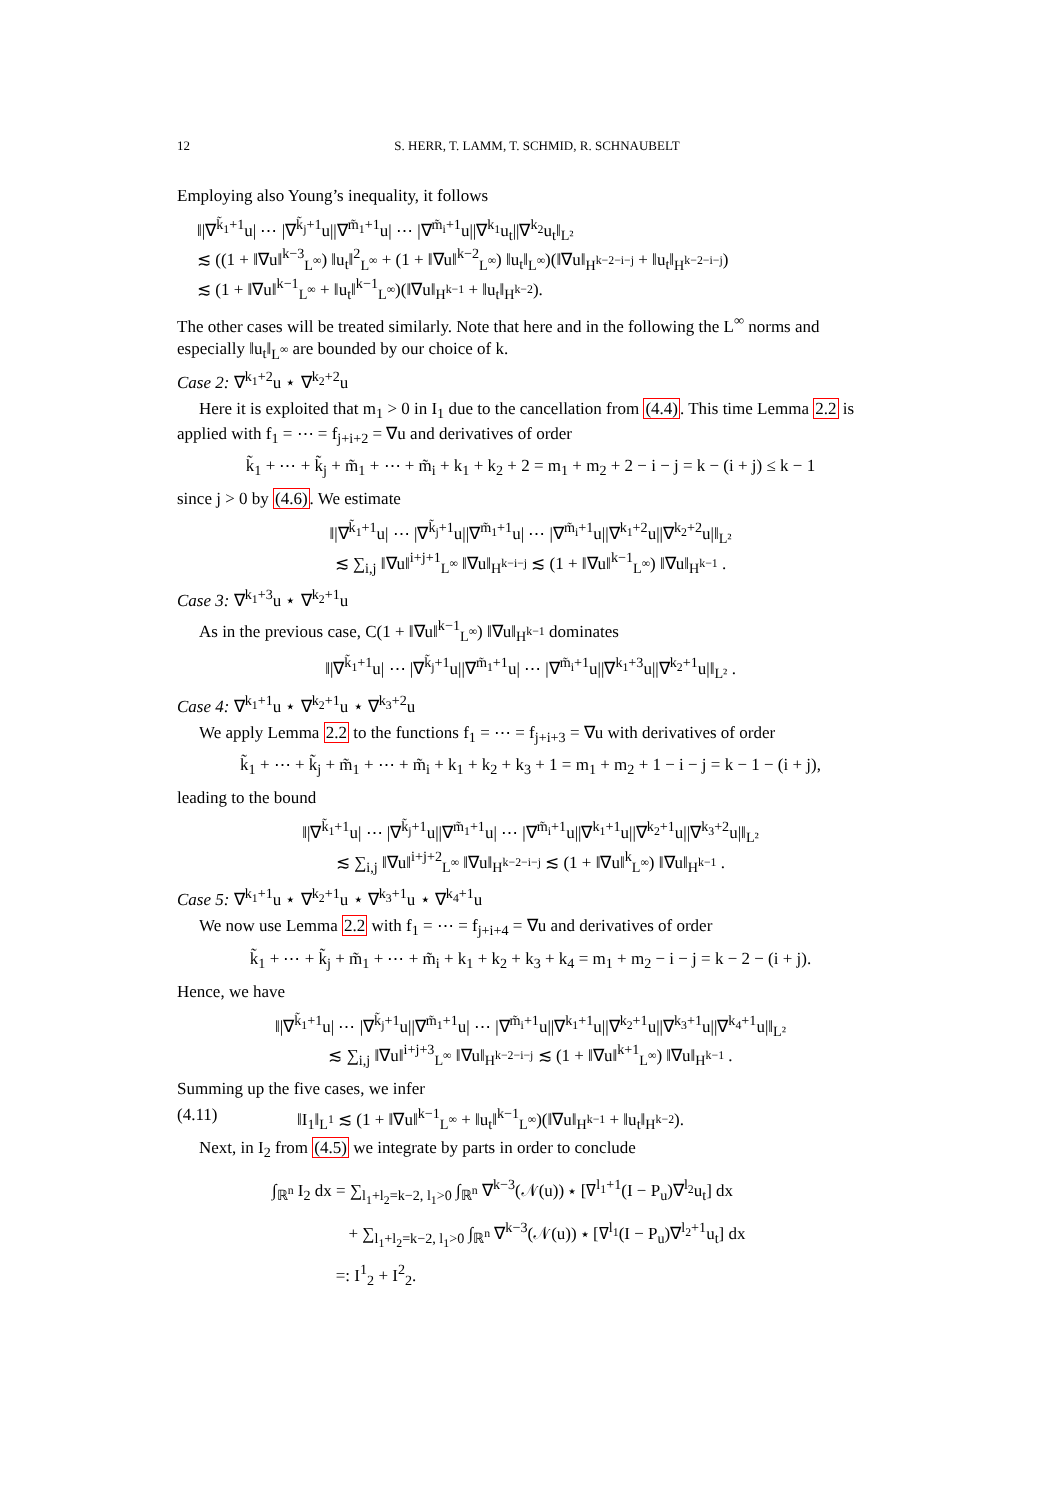12 S. HERR, T. LAMM, T. SCHMID, R. SCHNAUBELT
Employing also Young’s inequality, it follows
‖|∇<sup>k̃<sub>1</sub>+1</sup>u| ⋯ |∇<sup>k̃<sub>j</sub>+1</sup>u||∇<sup>m̃<sub>1</sub>+1</sup>u| ⋯ |∇<sup>m̃<sub>i</sub>+1</sup>u||∇<sup>k<sub>1</sub></sup>u<sub>t</sub>||∇<sup>k<sub>2</sub></sup>u<sub>t</sub>‖<sub>L²</sub>
≲ ((1 + ‖∇u‖<sup>k−3</sup><sub>L<sup>∞</sup></sub>) ‖u<sub>t</sub>‖<sup>2</sup><sub>L<sup>∞</sup></sub> + (1 + ‖∇u‖<sup>k−2</sup><sub>L<sup>∞</sup></sub>) ‖u<sub>t</sub>‖<sub>L<sup>∞</sup></sub>)(‖∇u‖<sub>H<sup>k−2−i−j</sup></sub> + ‖u<sub>t</sub>‖<sub>H<sup>k−2−i−j</sup></sub>)
≲ (1 + ‖∇u‖<sup>k−1</sup><sub>L<sup>∞</sup></sub> + ‖u<sub>t</sub>‖<sup>k−1</sup><sub>L<sup>∞</sup></sub>)(‖∇u‖<sub>H<sup>k−1</sup></sub> + ‖u<sub>t</sub>‖<sub>H<sup>k−2</sup></sub>).
The other cases will be treated similarly. Note that here and in the following the L<sup>∞</sup> norms and especially ‖u<sub>t</sub>‖<sub>L<sup>∞</sup></sub> are bounded by our choice of k.
Case 2: ∇<sup>k<sub>1</sub>+2</sup>u ⋆ ∇<sup>k<sub>2</sub>+2</sup>u
Here it is exploited that m<sub>1</sub> > 0 in I<sub>1</sub> due to the cancellation from (4.4). This time Lemma 2.2 is applied with f<sub>1</sub> = ⋯ = f<sub>j+i+2</sub> = ∇u and derivatives of order
k̃<sub>1</sub> + ⋯ + k̃<sub>j</sub> + m̃<sub>1</sub> + ⋯ + m̃<sub>i</sub> + k<sub>1</sub> + k<sub>2</sub> + 2 = m<sub>1</sub> + m<sub>2</sub> + 2 − i − j = k − (i + j) ≤ k − 1
since j > 0 by (4.6). We estimate
‖|∇<sup>k̃<sub>1</sub>+1</sup>u| ⋯ |∇<sup>k̃<sub>j</sub>+1</sup>u||∇<sup>m̃<sub>1</sub>+1</sup>u| ⋯ |∇<sup>m̃<sub>i</sub>+1</sup>u||∇<sup>k<sub>1</sub>+2</sup>u||∇<sup>k<sub>2</sub>+2</sup>u|‖<sub>L²</sub>
≲ ∑<sub>i,j</sub> ‖∇u‖<sup>i+j+1</sup><sub>L<sup>∞</sup></sub> ‖∇u‖<sub>H<sup>k−i−j</sup></sub> ≲ (1 + ‖∇u‖<sup>k−1</sup><sub>L<sup>∞</sup></sub>) ‖∇u‖<sub>H<sup>k−1</sup></sub> .
Case 3: ∇<sup>k<sub>1</sub>+3</sup>u ⋆ ∇<sup>k<sub>2</sub>+1</sup>u
As in the previous case, C(1 + ‖∇u‖<sup>k−1</sup><sub>L<sup>∞</sup></sub>) ‖∇u‖<sub>H<sup>k−1</sup></sub> dominates
‖|∇<sup>k̃<sub>1</sub>+1</sup>u| ⋯ |∇<sup>k̃<sub>j</sub>+1</sup>u||∇<sup>m̃<sub>1</sub>+1</sup>u| ⋯ |∇<sup>m̃<sub>i</sub>+1</sup>u||∇<sup>k<sub>1</sub>+3</sup>u||∇<sup>k<sub>2</sub>+1</sup>u|‖<sub>L²</sub> .
Case 4: ∇<sup>k<sub>1</sub>+1</sup>u ⋆ ∇<sup>k<sub>2</sub>+1</sup>u ⋆ ∇<sup>k<sub>3</sub>+2</sup>u
We apply Lemma 2.2 to the functions f<sub>1</sub> = ⋯ = f<sub>j+i+3</sub> = ∇u with derivatives of order
k̃<sub>1</sub> + ⋯ + k̃<sub>j</sub> + m̃<sub>1</sub> + ⋯ + m̃<sub>i</sub> + k<sub>1</sub> + k<sub>2</sub> + k<sub>3</sub> + 1 = m<sub>1</sub> + m<sub>2</sub> + 1 − i − j = k − 1 − (i + j),
leading to the bound
‖|∇<sup>k̃<sub>1</sub>+1</sup>u| ⋯ |∇<sup>k̃<sub>j</sub>+1</sup>u||∇<sup>m̃<sub>1</sub>+1</sup>u| ⋯ |∇<sup>m̃<sub>i</sub>+1</sup>u||∇<sup>k<sub>1</sub>+1</sup>u||∇<sup>k<sub>2</sub>+1</sup>u||∇<sup>k<sub>3</sub>+2</sup>u|‖<sub>L²</sub>
≲ ∑<sub>i,j</sub> ‖∇u‖<sup>i+j+2</sup><sub>L<sup>∞</sup></sub> ‖∇u‖<sub>H<sup>k−2−i−j</sup></sub> ≲ (1 + ‖∇u‖<sup>k</sup><sub>L<sup>∞</sup></sub>) ‖∇u‖<sub>H<sup>k−1</sup></sub> .
Case 5: ∇<sup>k<sub>1</sub>+1</sup>u ⋆ ∇<sup>k<sub>2</sub>+1</sup>u ⋆ ∇<sup>k<sub>3</sub>+1</sup>u ⋆ ∇<sup>k<sub>4</sub>+1</sup>u
We now use Lemma 2.2 with f<sub>1</sub> = ⋯ = f<sub>j+i+4</sub> = ∇u and derivatives of order
k̃<sub>1</sub> + ⋯ + k̃<sub>j</sub> + m̃<sub>1</sub> + ⋯ + m̃<sub>i</sub> + k<sub>1</sub> + k<sub>2</sub> + k<sub>3</sub> + k<sub>4</sub> = m<sub>1</sub> + m<sub>2</sub> − i − j = k − 2 − (i + j).
Hence, we have
‖|∇<sup>k̃<sub>1</sub>+1</sup>u| ⋯ |∇<sup>k̃<sub>j</sub>+1</sup>u||∇<sup>m̃<sub>1</sub>+1</sup>u| ⋯ |∇<sup>m̃<sub>i</sub>+1</sup>u||∇<sup>k<sub>1</sub>+1</sup>u||∇<sup>k<sub>2</sub>+1</sup>u||∇<sup>k<sub>3</sub>+1</sup>u||∇<sup>k<sub>4</sub>+1</sup>u|‖<sub>L²</sub>
≲ ∑<sub>i,j</sub> ‖∇u‖<sup>i+j+3</sup><sub>L<sup>∞</sup></sub> ‖∇u‖<sub>H<sup>k−2−i−j</sup></sub> ≲ (1 + ‖∇u‖<sup>k+1</sup><sub>L<sup>∞</sup></sub>) ‖∇u‖<sub>H<sup>k−1</sup></sub> .
Summing up the five cases, we infer
(4.11) ‖I<sub>1</sub>‖<sub>L<sup>1</sup></sub> ≲ (1 + ‖∇u‖<sup>k−1</sup><sub>L<sup>∞</sup></sub> + ‖u<sub>t</sub>‖<sup>k−1</sup><sub>L<sup>∞</sup></sub>)(‖∇u‖<sub>H<sup>k−1</sup></sub> + ‖u<sub>t</sub>‖<sub>H<sup>k−2</sup></sub>).
Next, in I<sub>2</sub> from (4.5) we integrate by parts in order to conclude
∫<sub>ℝ<sup>n</sup></sub> I<sub>2</sub> dx = ∑<sub>l<sub>1</sub>+l<sub>2</sub>=k−2, l<sub>1</sub>>0</sub> ∫<sub>ℝ<sup>n</sup></sub> ∇<sup>k−3</sup>(𝒩(u)) ⋆ [∇<sup>l<sub>1</sub>+1</sup>(I − P<sub>u</sub>)∇<sup>l<sub>2</sub></sup>u<sub>t</sub>] dx
+ ∑<sub>l<sub>1</sub>+l<sub>2</sub>=k−2, l<sub>1</sub>>0</sub> ∫<sub>ℝ<sup>n</sup></sub> ∇<sup>k−3</sup>(𝒩(u)) ⋆ [∇<sup>l<sub>1</sub></sup>(I − P<sub>u</sub>)∇<sup>l<sub>2</sub>+1</sup>u<sub>t</sub>] dx
=: I<sup>1</sup><sub>2</sub> + I<sup>2</sup><sub>2</sub>.